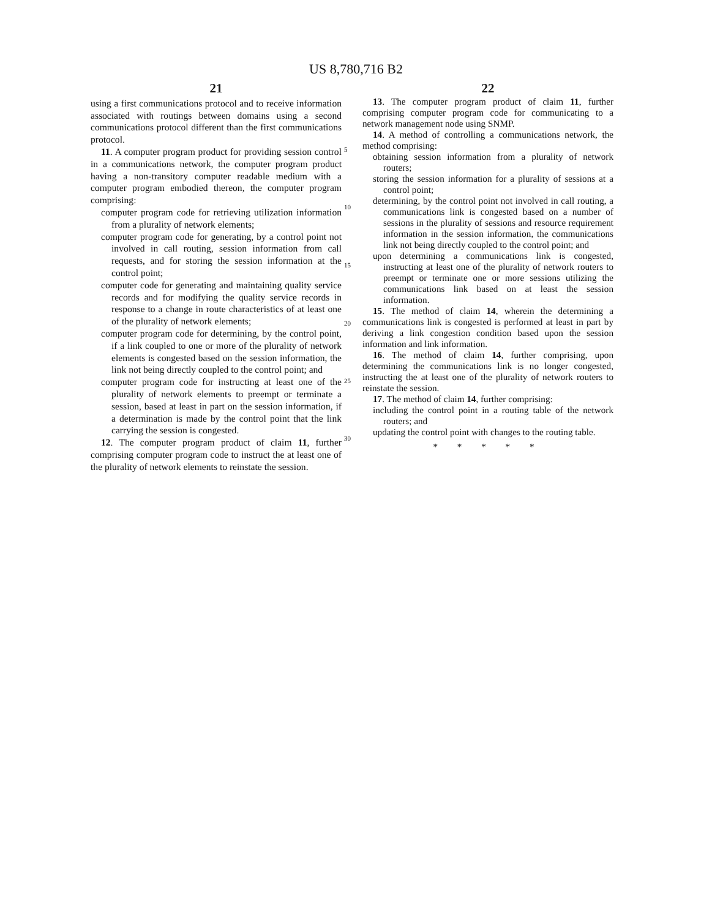US 8,780,716 B2
5
10
15
20
25
30
21
using a first communications protocol and to receive information associated with routings between domains using a second communications protocol different than the first communications protocol.
11. A computer program product for providing session control in a communications network, the computer program product having a non-transitory computer readable medium with a computer program embodied thereon, the computer program comprising:
computer program code for retrieving utilization information from a plurality of network elements;
computer program code for generating, by a control point not involved in call routing, session information from call requests, and for storing the session information at the control point;
computer code for generating and maintaining quality service records and for modifying the quality service records in response to a change in route characteristics of at least one of the plurality of network elements;
computer program code for determining, by the control point, if a link coupled to one or more of the plurality of network elements is congested based on the session information, the link not being directly coupled to the control point; and
computer program code for instructing at least one of the plurality of network elements to preempt or terminate a session, based at least in part on the session information, if a determination is made by the control point that the link carrying the session is congested.
12. The computer program product of claim 11, further comprising computer program code to instruct the at least one of the plurality of network elements to reinstate the session.
22
13. The computer program product of claim 11, further comprising computer program code for communicating to a network management node using SNMP.
14. A method of controlling a communications network, the method comprising:
obtaining session information from a plurality of network routers;
storing the session information for a plurality of sessions at a control point;
determining, by the control point not involved in call routing, a communications link is congested based on a number of sessions in the plurality of sessions and resource requirement information in the session information, the communications link not being directly coupled to the control point; and
upon determining a communications link is congested, instructing at least one of the plurality of network routers to preempt or terminate one or more sessions utilizing the communications link based on at least the session information.
15. The method of claim 14, wherein the determining a communications link is congested is performed at least in part by deriving a link congestion condition based upon the session information and link information.
16. The method of claim 14, further comprising, upon determining the communications link is no longer congested, instructing the at least one of the plurality of network routers to reinstate the session.
17. The method of claim 14, further comprising:
including the control point in a routing table of the network routers; and
updating the control point with changes to the routing table.
* * * * *